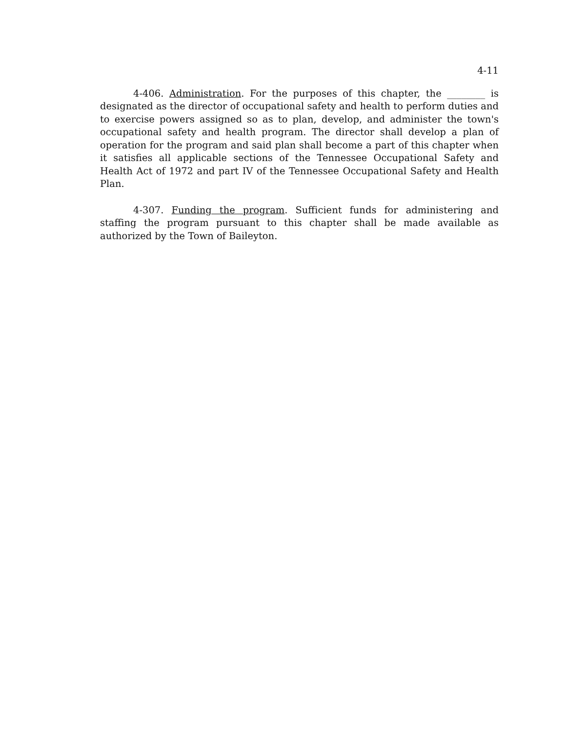4-11
4-406. Administration. For the purposes of this chapter, the ________ is designated as the director of occupational safety and health to perform duties and to exercise powers assigned so as to plan, develop, and administer the town's occupational safety and health program. The director shall develop a plan of operation for the program and said plan shall become a part of this chapter when it satisfies all applicable sections of the Tennessee Occupational Safety and Health Act of 1972 and part IV of the Tennessee Occupational Safety and Health Plan.
4-307. Funding the program. Sufficient funds for administering and staffing the program pursuant to this chapter shall be made available as authorized by the Town of Baileyton.